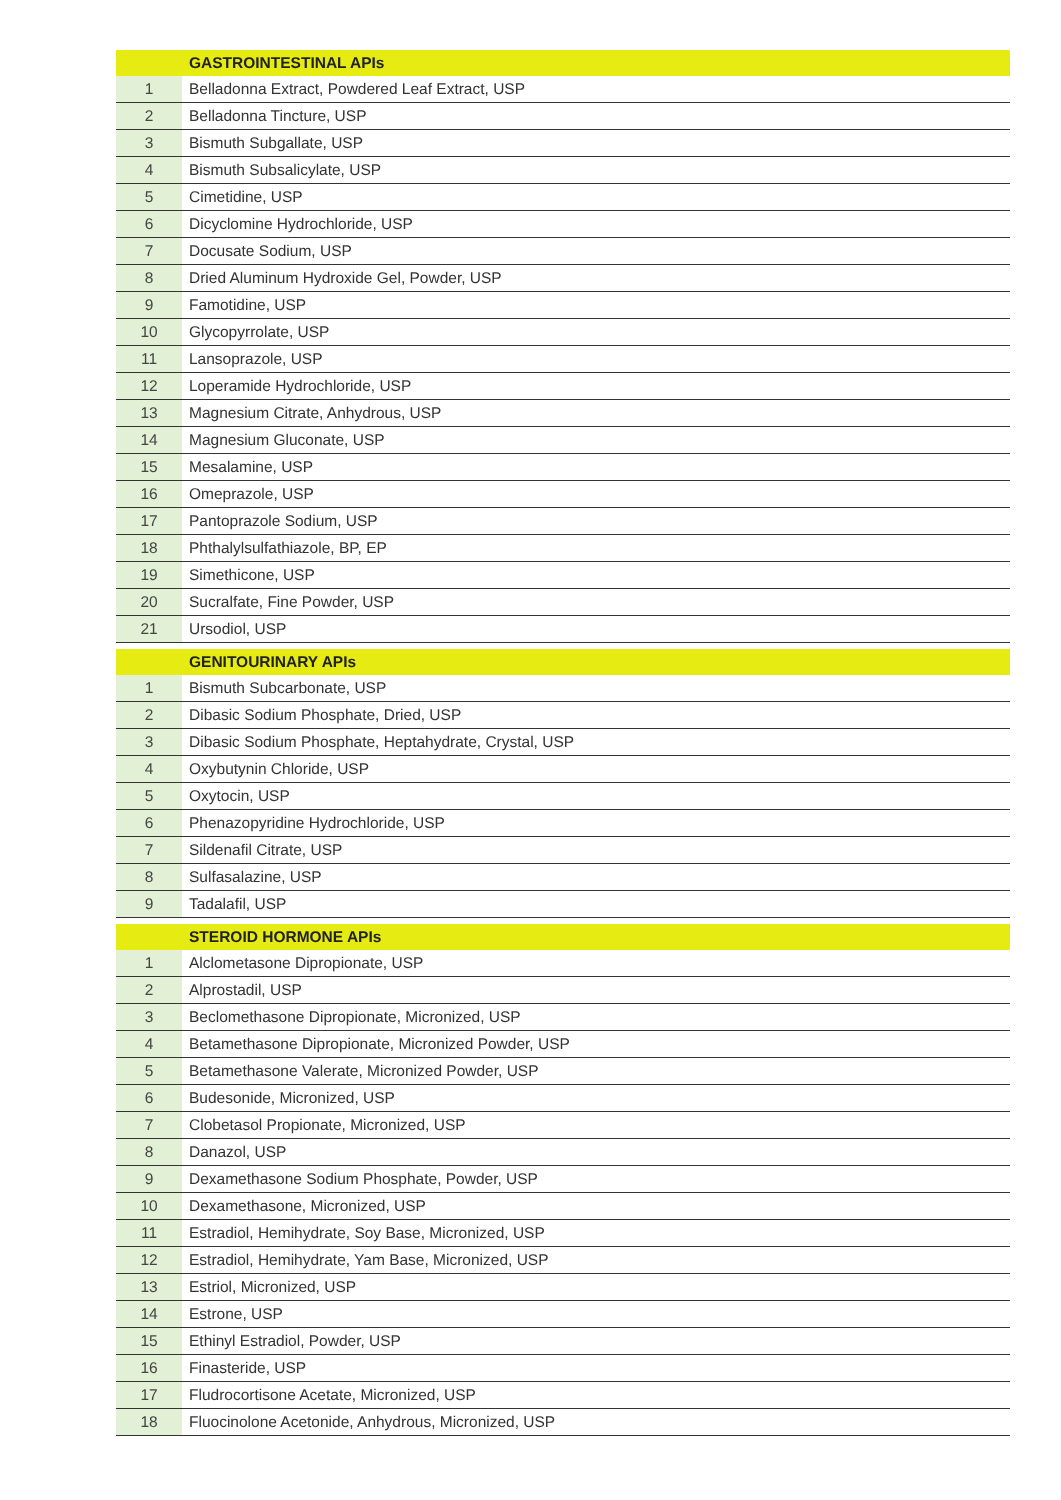| | GASTROINTESTINAL APIs |
| --- | --- |
| 1 | Belladonna Extract, Powdered Leaf Extract, USP |
| 2 | Belladonna Tincture, USP |
| 3 | Bismuth Subgallate, USP |
| 4 | Bismuth Subsalicylate, USP |
| 5 | Cimetidine, USP |
| 6 | Dicyclomine Hydrochloride, USP |
| 7 | Docusate Sodium, USP |
| 8 | Dried Aluminum Hydroxide Gel, Powder, USP |
| 9 | Famotidine, USP |
| 10 | Glycopyrrolate, USP |
| 11 | Lansoprazole, USP |
| 12 | Loperamide Hydrochloride, USP |
| 13 | Magnesium Citrate, Anhydrous, USP |
| 14 | Magnesium Gluconate, USP |
| 15 | Mesalamine, USP |
| 16 | Omeprazole, USP |
| 17 | Pantoprazole Sodium, USP |
| 18 | Phthalylsulfathiazole, BP, EP |
| 19 | Simethicone, USP |
| 20 | Sucralfate, Fine Powder, USP |
| 21 | Ursodiol, USP |
| | GENITOURINARY APIs |
| 1 | Bismuth Subcarbonate, USP |
| 2 | Dibasic Sodium Phosphate, Dried, USP |
| 3 | Dibasic Sodium Phosphate, Heptahydrate, Crystal, USP |
| 4 | Oxybutynin Chloride, USP |
| 5 | Oxytocin, USP |
| 6 | Phenazopyridine Hydrochloride, USP |
| 7 | Sildenafil Citrate, USP |
| 8 | Sulfasalazine, USP |
| 9 | Tadalafil, USP |
| | STEROID HORMONE APIs |
| 1 | Alclometasone Dipropionate, USP |
| 2 | Alprostadil, USP |
| 3 | Beclomethasone Dipropionate, Micronized, USP |
| 4 | Betamethasone Dipropionate, Micronized Powder, USP |
| 5 | Betamethasone Valerate, Micronized Powder, USP |
| 6 | Budesonide, Micronized, USP |
| 7 | Clobetasol Propionate, Micronized, USP |
| 8 | Danazol, USP |
| 9 | Dexamethasone Sodium Phosphate, Powder, USP |
| 10 | Dexamethasone, Micronized, USP |
| 11 | Estradiol, Hemihydrate, Soy Base, Micronized, USP |
| 12 | Estradiol, Hemihydrate, Yam Base, Micronized, USP |
| 13 | Estriol, Micronized, USP |
| 14 | Estrone, USP |
| 15 | Ethinyl Estradiol, Powder, USP |
| 16 | Finasteride, USP |
| 17 | Fludrocortisone Acetate, Micronized, USP |
| 18 | Fluocinolone Acetonide, Anhydrous, Micronized, USP |